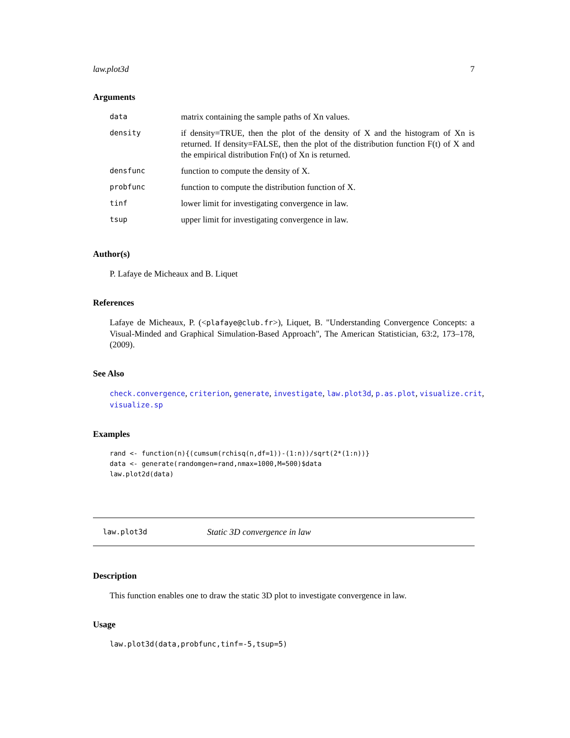law.plot3d 7
Arguments
| data | matrix containing the sample paths of Xn values. |
| density | if density=TRUE, then the plot of the density of X and the histogram of Xn is returned. If density=FALSE, then the plot of the distribution function F(t) of X and the empirical distribution Fn(t) of Xn is returned. |
| densfunc | function to compute the density of X. |
| probfunc | function to compute the distribution function of X. |
| tinf | lower limit for investigating convergence in law. |
| tsup | upper limit for investigating convergence in law. |
Author(s)
P. Lafaye de Micheaux and B. Liquet
References
Lafaye de Micheaux, P. (<plafaye@club.fr>), Liquet, B. "Understanding Convergence Concepts: a Visual-Minded and Graphical Simulation-Based Approach", The American Statistician, 63:2, 173–178, (2009).
See Also
check.convergence, criterion, generate, investigate, law.plot3d, p.as.plot, visualize.crit, visualize.sp
Examples
rand <- function(n){(cumsum(rchisq(n,df=1))-(1:n))/sqrt(2*(1:n))}
data <- generate(randomgen=rand,nmax=1000,M=500)$data
law.plot2d(data)
law.plot3d Static 3D convergence in law
Description
This function enables one to draw the static 3D plot to investigate convergence in law.
Usage
law.plot3d(data,probfunc,tinf=-5,tsup=5)